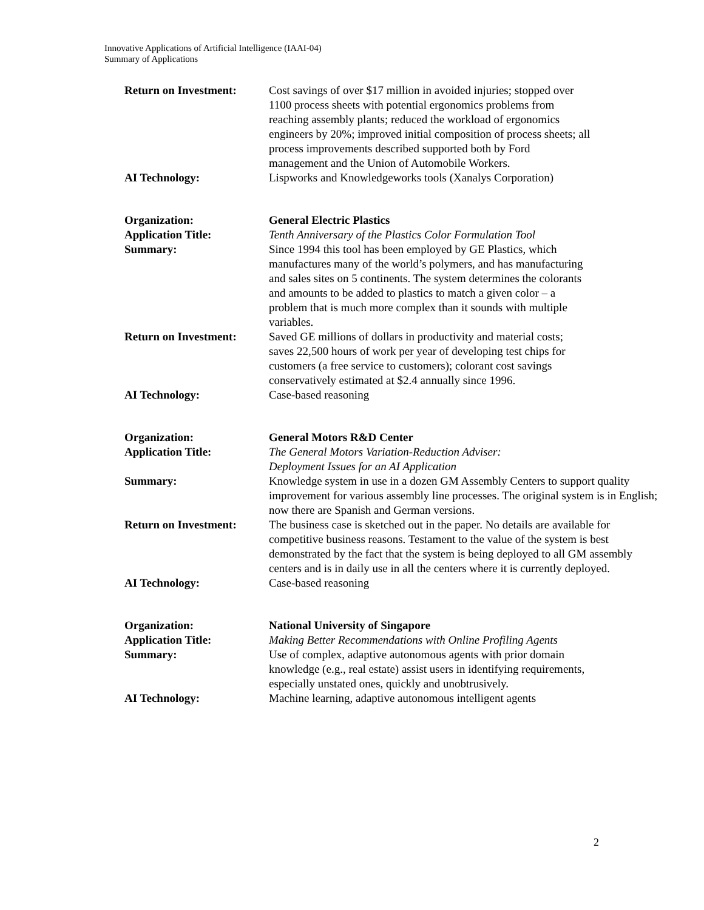Innovative Applications of Artificial Intelligence (IAAI-04)
Summary of Applications
Return on Investment:
Cost savings of over $17 million in avoided injuries; stopped over 1100 process sheets with potential ergonomics problems from reaching assembly plants; reduced the workload of ergonomics engineers by 20%; improved initial composition of process sheets; all process improvements described supported both by Ford management and the Union of Automobile Workers.
AI Technology: Lispworks and Knowledgeworks tools (Xanalys Corporation)
Organization: General Electric Plastics
Application Title: Tenth Anniversary of the Plastics Color Formulation Tool
Summary: Since 1994 this tool has been employed by GE Plastics, which manufactures many of the world’s polymers, and has manufacturing and sales sites on 5 continents. The system determines the colorants and amounts to be added to plastics to match a given color – a problem that is much more complex than it sounds with multiple variables.
Return on Investment:
Saved GE millions of dollars in productivity and material costs; saves 22,500 hours of work per year of developing test chips for customers (a free service to customers); colorant cost savings conservatively estimated at $2.4 annually since 1996.
AI Technology: Case-based reasoning
Organization: General Motors R&D Center
Application Title: The General Motors Variation-Reduction Adviser:
Deployment Issues for an AI Application
Summary: Knowledge system in use in a dozen GM Assembly Centers to support quality improvement for various assembly line processes. The original system is in English; now there are Spanish and German versions.
Return on Investment:
The business case is sketched out in the paper. No details are available for competitive business reasons. Testament to the value of the system is best demonstrated by the fact that the system is being deployed to all GM assembly centers and is in daily use in all the centers where it is currently deployed.
AI Technology: Case-based reasoning
Organization: National University of Singapore
Application Title: Making Better Recommendations with Online Profiling Agents
Summary: Use of complex, adaptive autonomous agents with prior domain knowledge (e.g., real estate) assist users in identifying requirements, especially unstated ones, quickly and unobtrusively.
AI Technology: Machine learning, adaptive autonomous intelligent agents
2